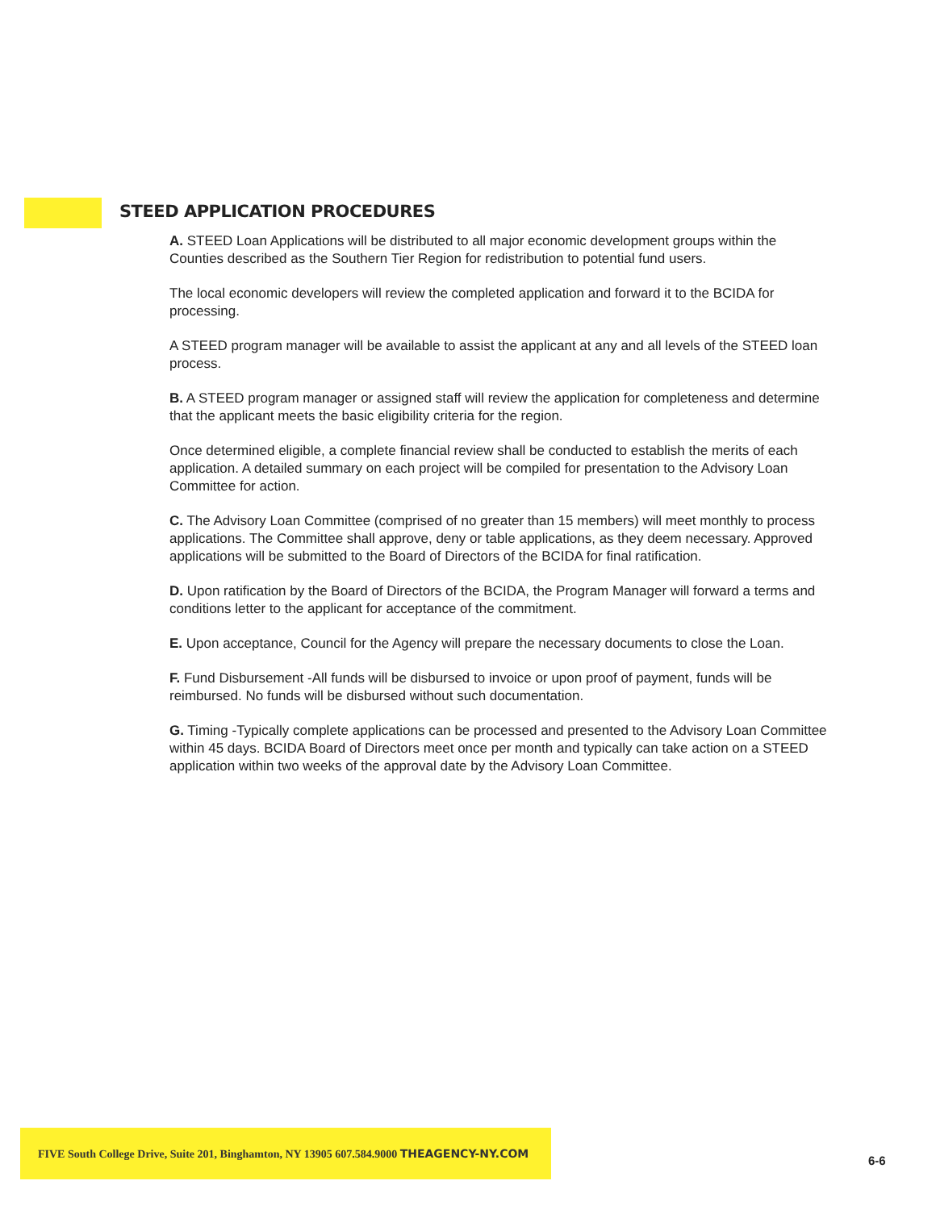STEED APPLICATION PROCEDURES
A. STEED Loan Applications will be distributed to all major economic development groups within the Counties described as the Southern Tier Region for redistribution to potential fund users.
The local economic developers will review the completed application and forward it to the BCIDA for processing.
A STEED program manager will be available to assist the applicant at any and all levels of the STEED loan process.
B. A STEED program manager or assigned staff will review the application for completeness and determine that the applicant meets the basic eligibility criteria for the region.
Once determined eligible, a complete financial review shall be conducted to establish the merits of each application. A detailed summary on each project will be compiled for presentation to the Advisory Loan Committee for action.
C. The Advisory Loan Committee (comprised of no greater than 15 members) will meet monthly to process applications. The Committee shall approve, deny or table applications, as they deem necessary. Approved applications will be submitted to the Board of Directors of the BCIDA for final ratification.
D. Upon ratification by the Board of Directors of the BCIDA, the Program Manager will forward a terms and conditions letter to the applicant for acceptance of the commitment.
E. Upon acceptance, Council for the Agency will prepare the necessary documents to close the Loan.
F. Fund Disbursement -All funds will be disbursed to invoice or upon proof of payment, funds will be reimbursed. No funds will be disbursed without such documentation.
G. Timing -Typically complete applications can be processed and presented to the Advisory Loan Committee within 45 days. BCIDA Board of Directors meet once per month and typically can take action on a STEED application within two weeks of the approval date by the Advisory Loan Committee.
FIVE South College Drive, Suite 201, Binghamton, NY 13905 607.584.9000 THEAGENCY-NY.COM
6-6